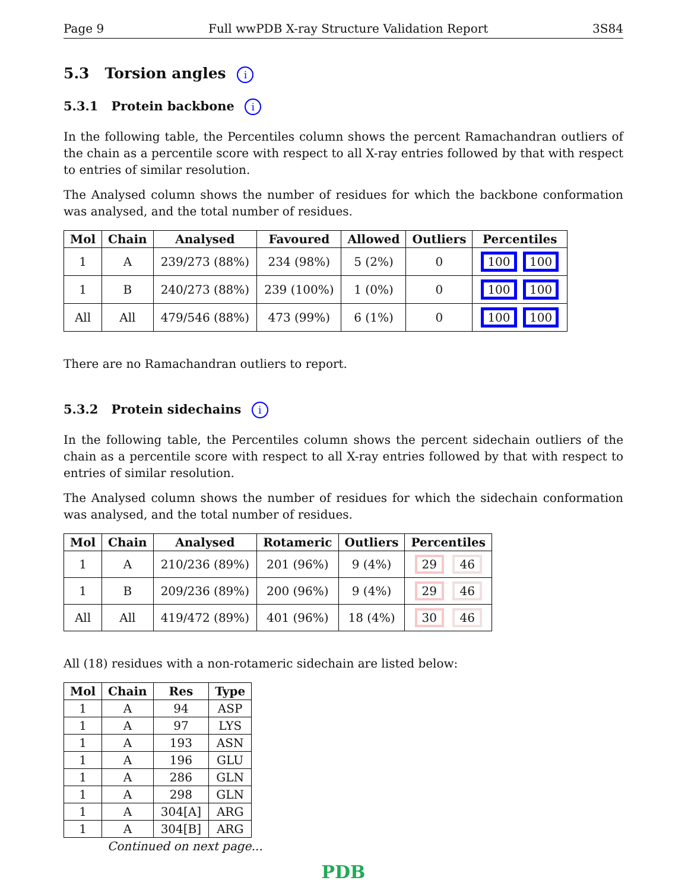Page 9 Full wwPDB X-ray Structure Validation Report 3S84
5.3 Torsion angles i
5.3.1 Protein backbone i
In the following table, the Percentiles column shows the percent Ramachandran outliers of the chain as a percentile score with respect to all X-ray entries followed by that with respect to entries of similar resolution.
The Analysed column shows the number of residues for which the backbone conformation was analysed, and the total number of residues.
| Mol | Chain | Analysed | Favoured | Allowed | Outliers | Percentiles |
| --- | --- | --- | --- | --- | --- | --- |
| 1 | A | 239/273 (88%) | 234 (98%) | 5 (2%) | 0 | 100 100 |
| 1 | B | 240/273 (88%) | 239 (100%) | 1 (0%) | 0 | 100 100 |
| All | All | 479/546 (88%) | 473 (99%) | 6 (1%) | 0 | 100 100 |
There are no Ramachandran outliers to report.
5.3.2 Protein sidechains i
In the following table, the Percentiles column shows the percent sidechain outliers of the chain as a percentile score with respect to all X-ray entries followed by that with respect to entries of similar resolution.
The Analysed column shows the number of residues for which the sidechain conformation was analysed, and the total number of residues.
| Mol | Chain | Analysed | Rotameric | Outliers | Percentiles |
| --- | --- | --- | --- | --- | --- |
| 1 | A | 210/236 (89%) | 201 (96%) | 9 (4%) | 29 46 |
| 1 | B | 209/236 (89%) | 200 (96%) | 9 (4%) | 29 46 |
| All | All | 419/472 (89%) | 401 (96%) | 18 (4%) | 30 46 |
All (18) residues with a non-rotameric sidechain are listed below:
| Mol | Chain | Res | Type |
| --- | --- | --- | --- |
| 1 | A | 94 | ASP |
| 1 | A | 97 | LYS |
| 1 | A | 193 | ASN |
| 1 | A | 196 | GLU |
| 1 | A | 286 | GLN |
| 1 | A | 298 | GLN |
| 1 | A | 304[A] | ARG |
| 1 | A | 304[B] | ARG |
Continued on next page...
PDB